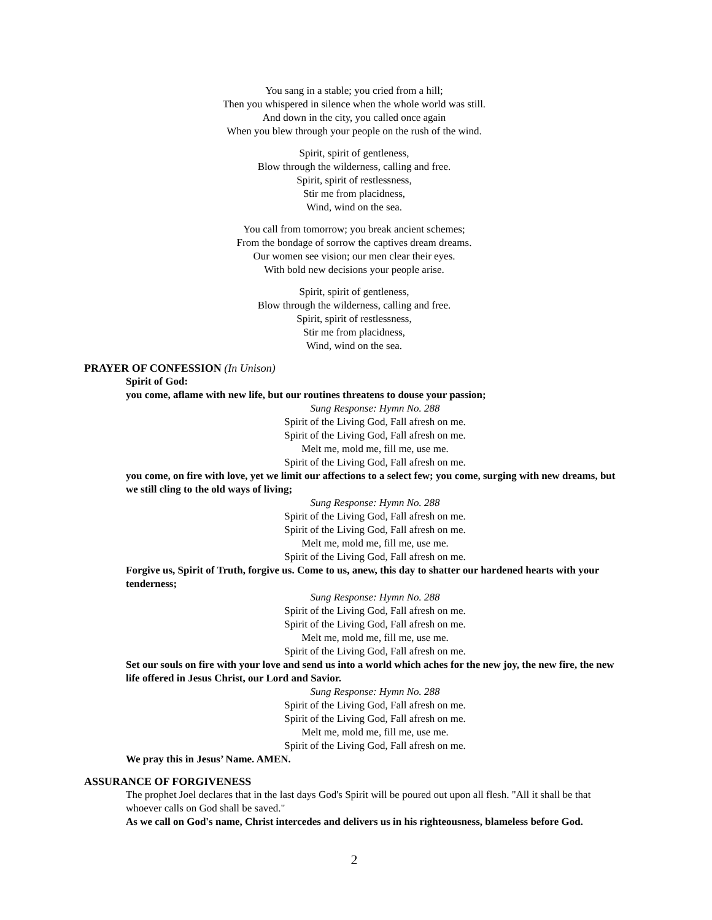You sang in a stable; you cried from a hill;
Then you whispered in silence when the whole world was still.
And down in the city, you called once again
When you blew through your people on the rush of the wind.
Spirit, spirit of gentleness,
Blow through the wilderness, calling and free.
Spirit, spirit of restlessness,
Stir me from placidness,
Wind, wind on the sea.
You call from tomorrow; you break ancient schemes;
From the bondage of sorrow the captives dream dreams.
Our women see vision; our men clear their eyes.
With bold new decisions your people arise.
Spirit, spirit of gentleness,
Blow through the wilderness, calling and free.
Spirit, spirit of restlessness,
Stir me from placidness,
Wind, wind on the sea.
PRAYER OF CONFESSION (In Unison)
Spirit of God:
you come, aflame with new life, but our routines threatens to douse your passion;
Sung Response: Hymn No. 288
Spirit of the Living God, Fall afresh on me.
Spirit of the Living God, Fall afresh on me.
Melt me, mold me, fill me, use me.
Spirit of the Living God, Fall afresh on me.
you come, on fire with love, yet we limit our affections to a select few; you come, surging with new dreams, but we still cling to the old ways of living;
Sung Response: Hymn No. 288
Spirit of the Living God, Fall afresh on me.
Spirit of the Living God, Fall afresh on me.
Melt me, mold me, fill me, use me.
Spirit of the Living God, Fall afresh on me.
Forgive us, Spirit of Truth, forgive us. Come to us, anew, this day to shatter our hardened hearts with your tenderness;
Sung Response: Hymn No. 288
Spirit of the Living God, Fall afresh on me.
Spirit of the Living God, Fall afresh on me.
Melt me, mold me, fill me, use me.
Spirit of the Living God, Fall afresh on me.
Set our souls on fire with your love and send us into a world which aches for the new joy, the new fire, the new life offered in Jesus Christ, our Lord and Savior.
Sung Response: Hymn No. 288
Spirit of the Living God, Fall afresh on me.
Spirit of the Living God, Fall afresh on me.
Melt me, mold me, fill me, use me.
Spirit of the Living God, Fall afresh on me.
We pray this in Jesus’ Name. AMEN.
ASSURANCE OF FORGIVENESS
The prophet Joel declares that in the last days God's Spirit will be poured out upon all flesh. "All it shall be that whoever calls on God shall be saved."
As we call on God's name, Christ intercedes and delivers us in his righteousness, blameless before God.
2